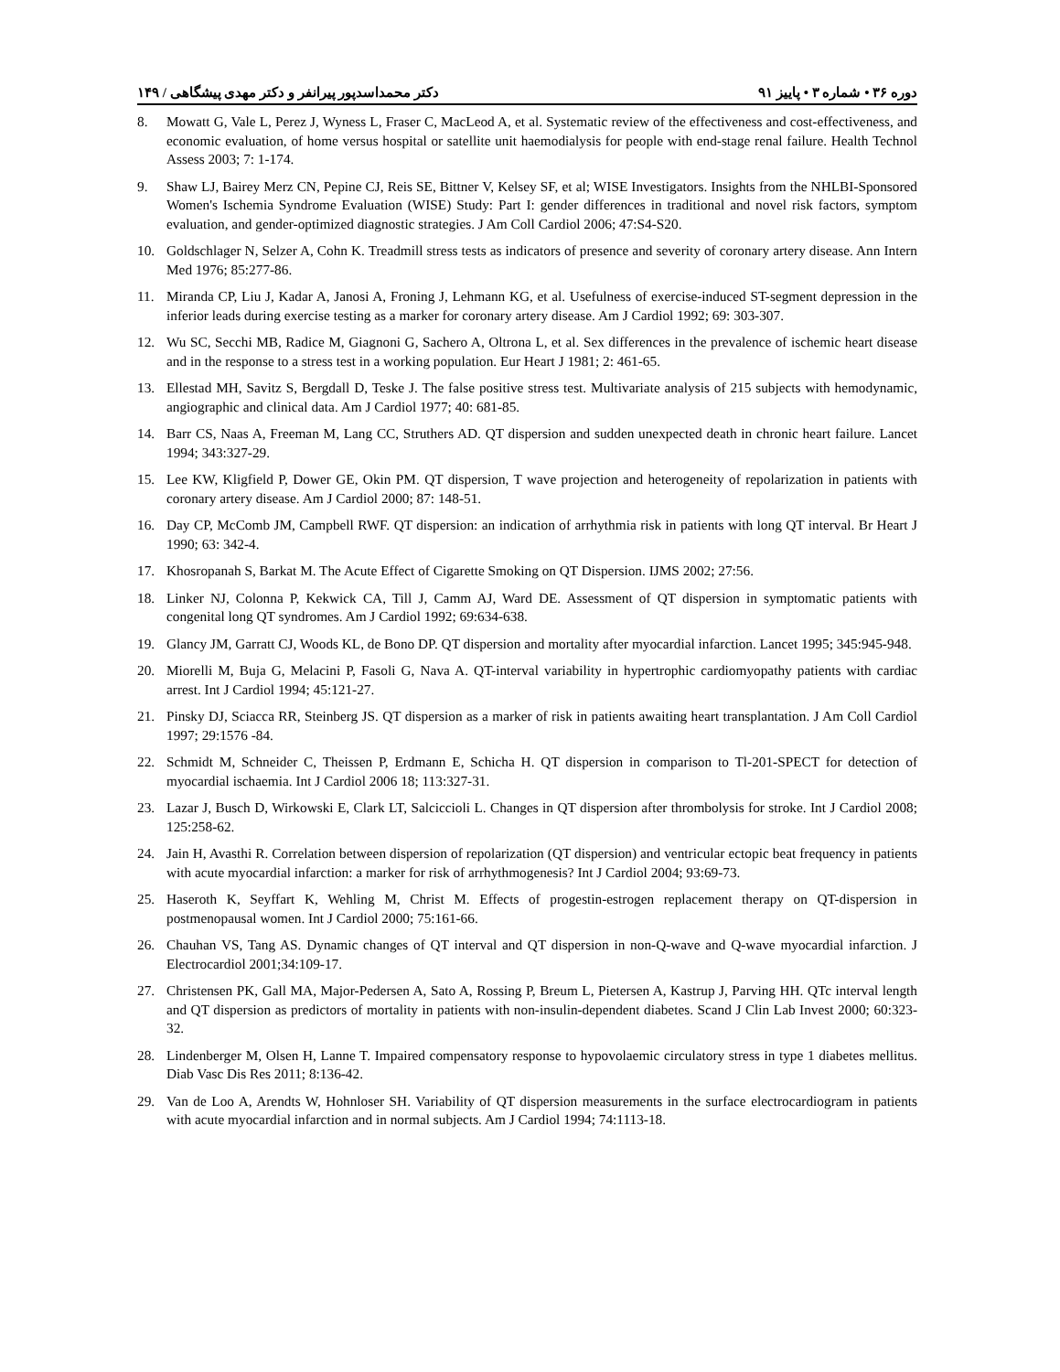دوره ۳۶ • شماره ۳ • پاییز ۹۱ دکتر محمداسدپور پیرانفر و دکتر مهدی پیشگاهی / ۱۴۹
8. Mowatt G, Vale L, Perez J, Wyness L, Fraser C, MacLeod A, et al. Systematic review of the effectiveness and cost-effectiveness, and economic evaluation, of home versus hospital or satellite unit haemodialysis for people with end-stage renal failure. Health Technol Assess 2003; 7: 1-174.
9. Shaw LJ, Bairey Merz CN, Pepine CJ, Reis SE, Bittner V, Kelsey SF, et al; WISE Investigators. Insights from the NHLBI-Sponsored Women's Ischemia Syndrome Evaluation (WISE) Study: Part I: gender differences in traditional and novel risk factors, symptom evaluation, and gender-optimized diagnostic strategies. J Am Coll Cardiol 2006; 47:S4-S20.
10. Goldschlager N, Selzer A, Cohn K. Treadmill stress tests as indicators of presence and severity of coronary artery disease. Ann Intern Med 1976; 85:277-86.
11. Miranda CP, Liu J, Kadar A, Janosi A, Froning J, Lehmann KG, et al. Usefulness of exercise-induced ST-segment depression in the inferior leads during exercise testing as a marker for coronary artery disease. Am J Cardiol 1992; 69: 303-307.
12. Wu SC, Secchi MB, Radice M, Giagnoni G, Sachero A, Oltrona L, et al. Sex differences in the prevalence of ischemic heart disease and in the response to a stress test in a working population. Eur Heart J 1981; 2: 461-65.
13. Ellestad MH, Savitz S, Bergdall D, Teske J. The false positive stress test. Multivariate analysis of 215 subjects with hemodynamic, angiographic and clinical data. Am J Cardiol 1977; 40: 681-85.
14. Barr CS, Naas A, Freeman M, Lang CC, Struthers AD. QT dispersion and sudden unexpected death in chronic heart failure. Lancet 1994; 343:327-29.
15. Lee KW, Kligfield P, Dower GE, Okin PM. QT dispersion, T wave projection and heterogeneity of repolarization in patients with coronary artery disease. Am J Cardiol 2000; 87: 148-51.
16. Day CP, McComb JM, Campbell RWF. QT dispersion: an indication of arrhythmia risk in patients with long QT interval. Br Heart J 1990; 63: 342-4.
17. Khosropanah S, Barkat M. The Acute Effect of Cigarette Smoking on QT Dispersion. IJMS 2002; 27:56.
18. Linker NJ, Colonna P, Kekwick CA, Till J, Camm AJ, Ward DE. Assessment of QT dispersion in symptomatic patients with congenital long QT syndromes. Am J Cardiol 1992; 69:634-638.
19. Glancy JM, Garratt CJ, Woods KL, de Bono DP. QT dispersion and mortality after myocardial infarction. Lancet 1995; 345:945-948.
20. Miorelli M, Buja G, Melacini P, Fasoli G, Nava A. QT-interval variability in hypertrophic cardiomyopathy patients with cardiac arrest. Int J Cardiol 1994; 45:121-27.
21. Pinsky DJ, Sciacca RR, Steinberg JS. QT dispersion as a marker of risk in patients awaiting heart transplantation. J Am Coll Cardiol 1997; 29:1576 -84.
22. Schmidt M, Schneider C, Theissen P, Erdmann E, Schicha H. QT dispersion in comparison to Tl-201-SPECT for detection of myocardial ischaemia. Int J Cardiol 2006 18; 113:327-31.
23. Lazar J, Busch D, Wirkowski E, Clark LT, Salciccioli L. Changes in QT dispersion after thrombolysis for stroke. Int J Cardiol 2008; 125:258-62.
24. Jain H, Avasthi R. Correlation between dispersion of repolarization (QT dispersion) and ventricular ectopic beat frequency in patients with acute myocardial infarction: a marker for risk of arrhythmogenesis? Int J Cardiol 2004; 93:69-73.
25. Haseroth K, Seyffart K, Wehling M, Christ M. Effects of progestin-estrogen replacement therapy on QT-dispersion in postmenopausal women. Int J Cardiol 2000; 75:161-66.
26. Chauhan VS, Tang AS. Dynamic changes of QT interval and QT dispersion in non-Q-wave and Q-wave myocardial infarction. J Electrocardiol 2001;34:109-17.
27. Christensen PK, Gall MA, Major-Pedersen A, Sato A, Rossing P, Breum L, Pietersen A, Kastrup J, Parving HH. QTc interval length and QT dispersion as predictors of mortality in patients with non-insulin-dependent diabetes. Scand J Clin Lab Invest 2000; 60:323-32.
28. Lindenberger M, Olsen H, Lanne T. Impaired compensatory response to hypovolaemic circulatory stress in type 1 diabetes mellitus. Diab Vasc Dis Res 2011; 8:136-42.
29. Van de Loo A, Arendts W, Hohnloser SH. Variability of QT dispersion measurements in the surface electrocardiogram in patients with acute myocardial infarction and in normal subjects. Am J Cardiol 1994; 74:1113-18.